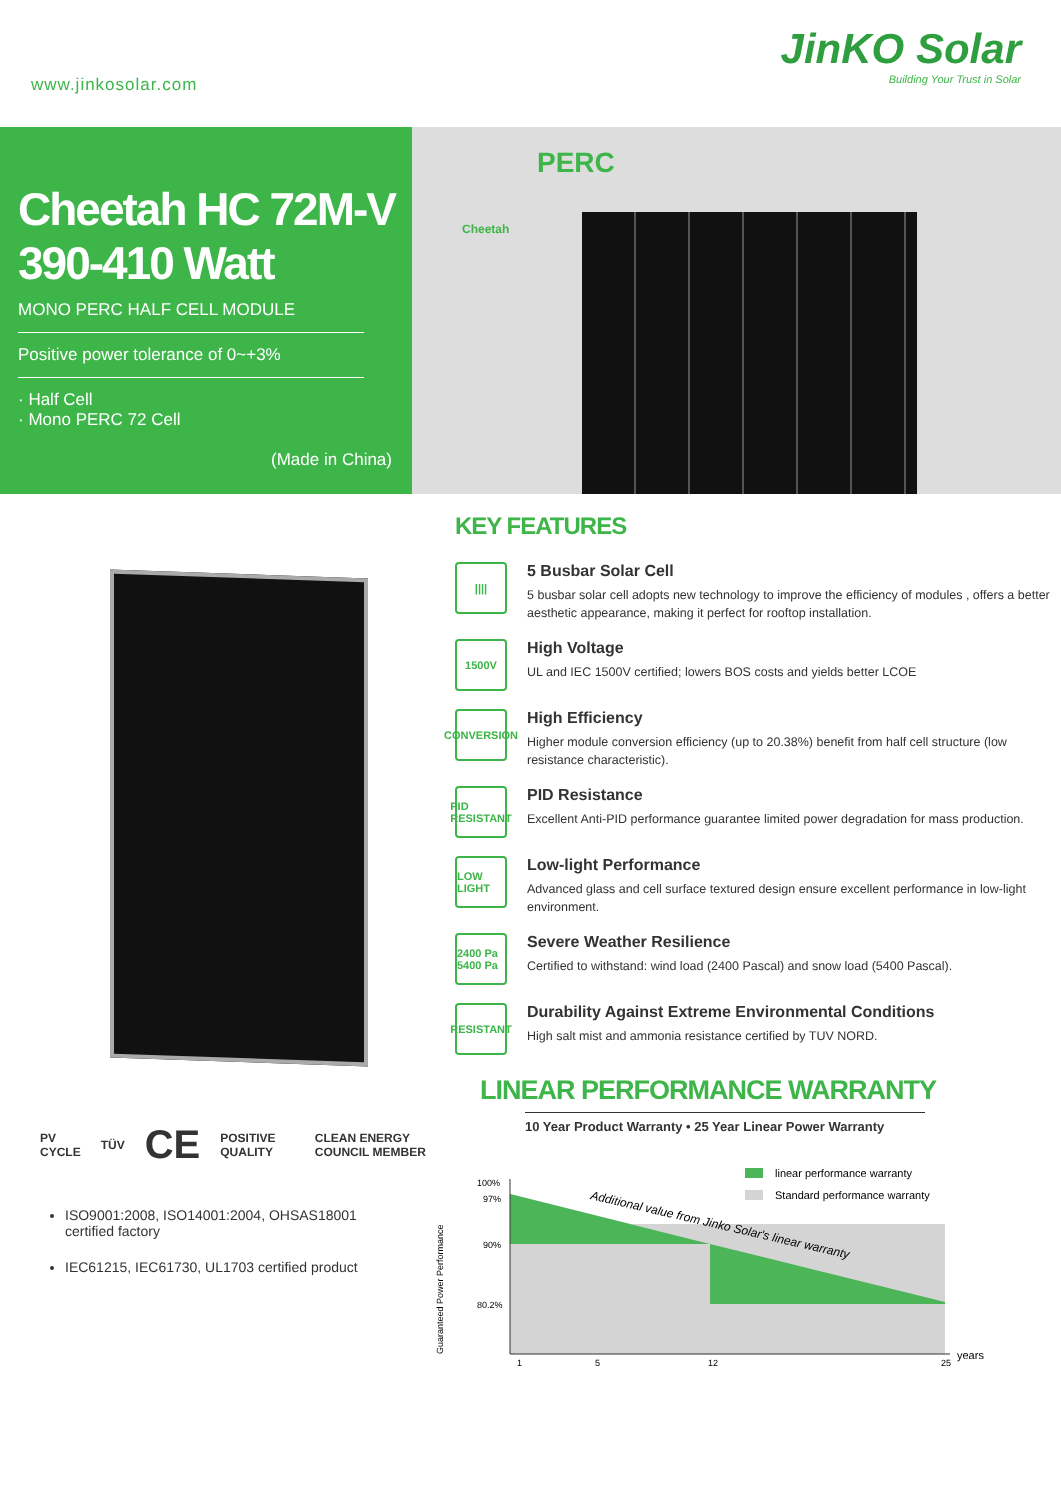www.jinkosolar.com
JinKO Solar
Building Your Trust in Solar
Cheetah HC 72M-V
390-410 Watt
MONO PERC HALF CELL MODULE
Positive power tolerance of 0~+3%
· Half Cell
· Mono PERC 72 Cell
(Made in China)
PERC
Cheetah
PV CYCLE TÜV CE POSITIVE QUALITY CLEAN ENERGY COUNCIL MEMBER
ISO9001:2008, ISO14001:2004, OHSAS18001 certified factory
IEC61215, IEC61730, UL1703 certified product
KEY FEATURES
||||
5 Busbar Solar Cell
5 busbar solar cell adopts new technology to improve the efficiency of modules , offers a better aesthetic appearance, making it perfect for rooftop installation.
1500V
High Voltage
UL and IEC 1500V certified; lowers BOS costs and yields better LCOE
CONVERSION
High Efficiency
Higher module conversion efficiency (up to 20.38%) benefit from half cell structure (low resistance characteristic).
PID RESISTANT
PID Resistance
Excellent Anti-PID performance guarantee limited power degradation for mass production.
LOW LIGHT
Low-light Performance
Advanced glass and cell surface textured design ensure excellent performance in low-light environment.
2400 Pa 5400 Pa
Severe Weather Resilience
Certified to withstand: wind load (2400 Pascal) and snow load (5400 Pascal).
RESISTANT
Durability Against Extreme Environmental Conditions
High salt mist and ammonia resistance certified by TUV NORD.
LINEAR PERFORMANCE WARRANTY
10 Year Product Warranty • 25 Year Linear Power Warranty
Guaranteed Power Performance
100%
97%
90%
80.2%
1
5
12
25
years
Additional value from Jinko Solar's linear warranty
linear performance warranty
Standard performance warranty